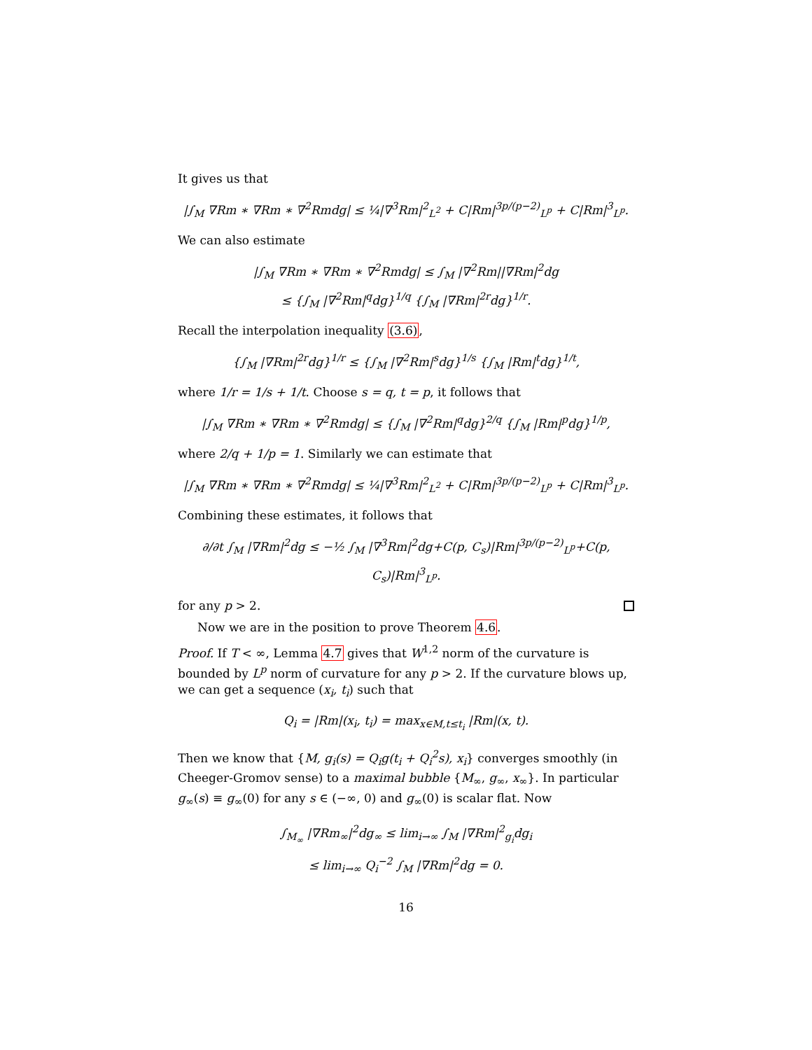It gives us that
|∫<sub>M</sub> ∇Rm ∗ ∇Rm ∗ ∇<sup>2</sup>Rmdg| ≤ ¼|∇<sup>3</sup>Rm|<sup>2</sup><sub>L<sup>2</sup></sub> + C|Rm|<sup>3p/(p−2)</sup><sub>L<sup>p</sup></sub> + C|Rm|<sup>3</sup><sub>L<sup>p</sup></sub>.
We can also estimate
|∫<sub>M</sub> ∇Rm ∗ ∇Rm ∗ ∇<sup>2</sup>Rmdg| ≤ ∫<sub>M</sub> |∇<sup>2</sup>Rm||∇Rm|<sup>2</sup>dg
≤ {∫<sub>M</sub> |∇<sup>2</sup>Rm|<sup>q</sup>dg}<sup>1/q</sup> {∫<sub>M</sub> |∇Rm|<sup>2r</sup>dg}<sup>1/r</sup>.
Recall the interpolation inequality (3.6),
{∫<sub>M</sub> |∇Rm|<sup>2r</sup>dg}<sup>1/r</sup> ≤ {∫<sub>M</sub> |∇<sup>2</sup>Rm|<sup>s</sup>dg}<sup>1/s</sup> {∫<sub>M</sub> |Rm|<sup>t</sup>dg}<sup>1/t</sup>,
where 1/r = 1/s + 1/t. Choose s = q, t = p, it follows that
|∫<sub>M</sub> ∇Rm ∗ ∇Rm ∗ ∇<sup>2</sup>Rmdg| ≤ {∫<sub>M</sub> |∇<sup>2</sup>Rm|<sup>q</sup>dg}<sup>2/q</sup> {∫<sub>M</sub> |Rm|<sup>p</sup>dg}<sup>1/p</sup>,
where 2/q + 1/p = 1. Similarly we can estimate that
|∫<sub>M</sub> ∇Rm ∗ ∇Rm ∗ ∇<sup>2</sup>Rmdg| ≤ ¼|∇<sup>3</sup>Rm|<sup>2</sup><sub>L<sup>2</sup></sub> + C|Rm|<sup>3p/(p−2)</sup><sub>L<sup>p</sup></sub> + C|Rm|<sup>3</sup><sub>L<sup>p</sup></sub>.
Combining these estimates, it follows that
∂/∂t ∫<sub>M</sub> |∇Rm|<sup>2</sup>dg ≤ −½ ∫<sub>M</sub> |∇<sup>3</sup>Rm|<sup>2</sup>dg+C(p, C<sub>s</sub>)|Rm|<sup>3p/(p−2)</sup><sub>L<sup>p</sup></sub>+C(p, C<sub>s</sub>)|Rm|<sup>3</sup><sub>L<sup>p</sup></sub>.
for any p > 2.
Now we are in the position to prove Theorem 4.6.
Proof. If T < ∞, Lemma 4.7 gives that W<sup>1,2</sup> norm of the curvature is bounded by L<sup>p</sup> norm of curvature for any p > 2. If the curvature blows up, we can get a sequence (x<sub>i</sub>, t<sub>i</sub>) such that
Q<sub>i</sub> = |Rm|(x<sub>i</sub>, t<sub>i</sub>) = max<sub>x∈M,t≤t<sub>i</sub></sub> |Rm|(x, t).
Then we know that {M, g<sub>i</sub>(s) = Q<sub>i</sub>g(t<sub>i</sub> + Q<sub>i</sub><sup>2</sup>s), x<sub>i</sub>} converges smoothly (in Cheeger-Gromov sense) to a maximal bubble {M<sub>∞</sub>, g<sub>∞</sub>, x<sub>∞</sub>}. In particular g<sub>∞</sub>(s) ≡ g<sub>∞</sub>(0) for any s ∈ (−∞, 0) and g<sub>∞</sub>(0) is scalar flat. Now
∫<sub>M<sub>∞</sub></sub> |∇Rm<sub>∞</sub>|<sup>2</sup>dg<sub>∞</sub> ≤ lim<sub>i→∞</sub> ∫<sub>M</sub> |∇Rm|<sup>2</sup><sub>g<sub>i</sub></sub>dg<sub>i</sub>
≤ lim<sub>i→∞</sub> Q<sub>i</sub><sup>−2</sup> ∫<sub>M</sub> |∇Rm|<sup>2</sup>dg = 0.
16